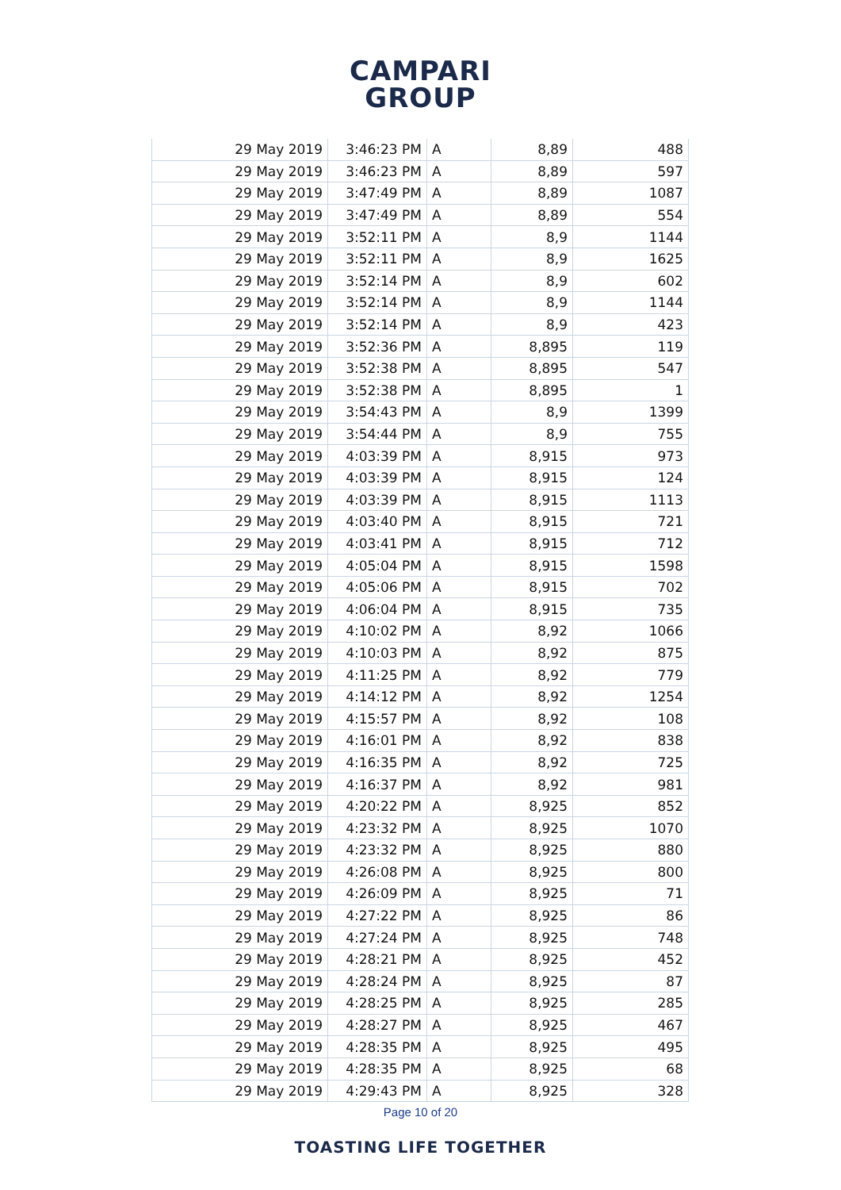CAMPARI
GROUP
| 29 May 2019 | 3:46:23 PM | A | 8,89 | 488 |
| 29 May 2019 | 3:46:23 PM | A | 8,89 | 597 |
| 29 May 2019 | 3:47:49 PM | A | 8,89 | 1087 |
| 29 May 2019 | 3:47:49 PM | A | 8,89 | 554 |
| 29 May 2019 | 3:52:11 PM | A | 8,9 | 1144 |
| 29 May 2019 | 3:52:11 PM | A | 8,9 | 1625 |
| 29 May 2019 | 3:52:14 PM | A | 8,9 | 602 |
| 29 May 2019 | 3:52:14 PM | A | 8,9 | 1144 |
| 29 May 2019 | 3:52:14 PM | A | 8,9 | 423 |
| 29 May 2019 | 3:52:36 PM | A | 8,895 | 119 |
| 29 May 2019 | 3:52:38 PM | A | 8,895 | 547 |
| 29 May 2019 | 3:52:38 PM | A | 8,895 | 1 |
| 29 May 2019 | 3:54:43 PM | A | 8,9 | 1399 |
| 29 May 2019 | 3:54:44 PM | A | 8,9 | 755 |
| 29 May 2019 | 4:03:39 PM | A | 8,915 | 973 |
| 29 May 2019 | 4:03:39 PM | A | 8,915 | 124 |
| 29 May 2019 | 4:03:39 PM | A | 8,915 | 1113 |
| 29 May 2019 | 4:03:40 PM | A | 8,915 | 721 |
| 29 May 2019 | 4:03:41 PM | A | 8,915 | 712 |
| 29 May 2019 | 4:05:04 PM | A | 8,915 | 1598 |
| 29 May 2019 | 4:05:06 PM | A | 8,915 | 702 |
| 29 May 2019 | 4:06:04 PM | A | 8,915 | 735 |
| 29 May 2019 | 4:10:02 PM | A | 8,92 | 1066 |
| 29 May 2019 | 4:10:03 PM | A | 8,92 | 875 |
| 29 May 2019 | 4:11:25 PM | A | 8,92 | 779 |
| 29 May 2019 | 4:14:12 PM | A | 8,92 | 1254 |
| 29 May 2019 | 4:15:57 PM | A | 8,92 | 108 |
| 29 May 2019 | 4:16:01 PM | A | 8,92 | 838 |
| 29 May 2019 | 4:16:35 PM | A | 8,92 | 725 |
| 29 May 2019 | 4:16:37 PM | A | 8,92 | 981 |
| 29 May 2019 | 4:20:22 PM | A | 8,925 | 852 |
| 29 May 2019 | 4:23:32 PM | A | 8,925 | 1070 |
| 29 May 2019 | 4:23:32 PM | A | 8,925 | 880 |
| 29 May 2019 | 4:26:08 PM | A | 8,925 | 800 |
| 29 May 2019 | 4:26:09 PM | A | 8,925 | 71 |
| 29 May 2019 | 4:27:22 PM | A | 8,925 | 86 |
| 29 May 2019 | 4:27:24 PM | A | 8,925 | 748 |
| 29 May 2019 | 4:28:21 PM | A | 8,925 | 452 |
| 29 May 2019 | 4:28:24 PM | A | 8,925 | 87 |
| 29 May 2019 | 4:28:25 PM | A | 8,925 | 285 |
| 29 May 2019 | 4:28:27 PM | A | 8,925 | 467 |
| 29 May 2019 | 4:28:35 PM | A | 8,925 | 495 |
| 29 May 2019 | 4:28:35 PM | A | 8,925 | 68 |
| 29 May 2019 | 4:29:43 PM | A | 8,925 | 328 |
Page 10 of 20
TOASTING LIFE TOGETHER